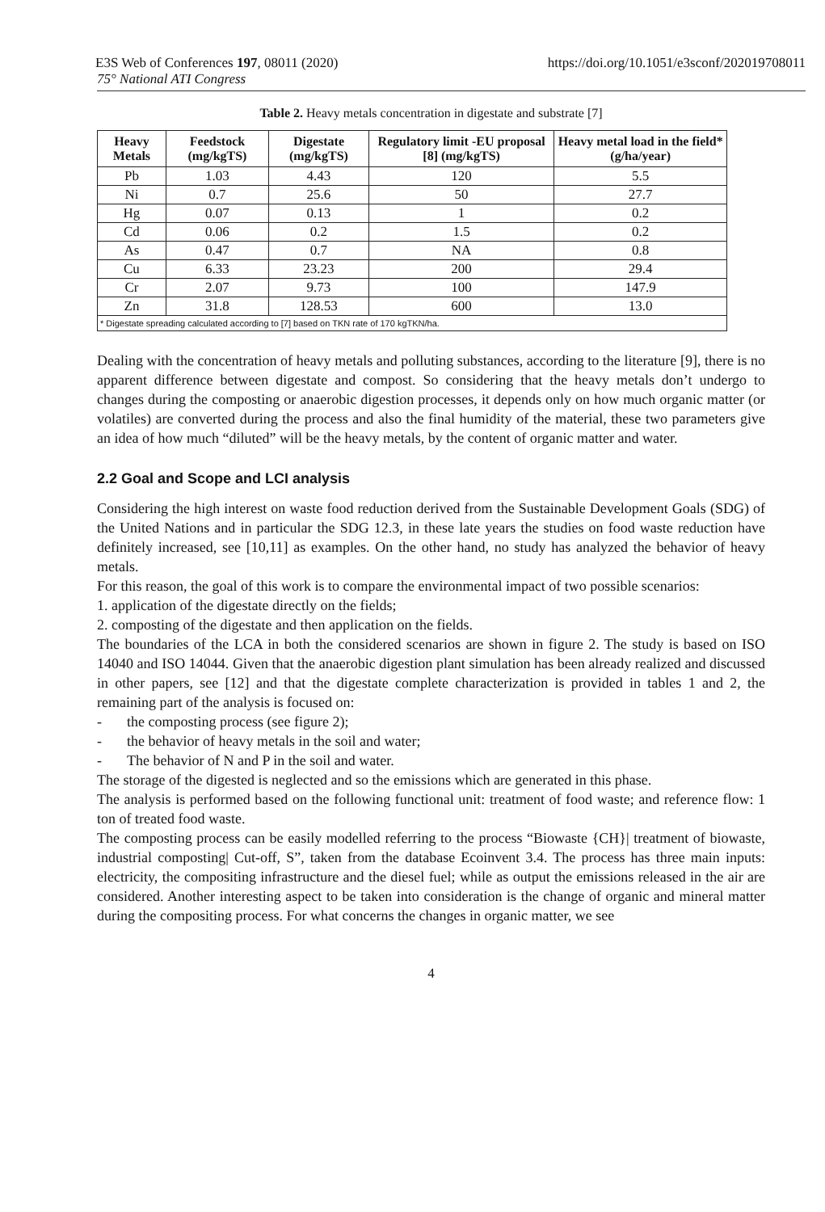E3S Web of Conferences 197, 08011 (2020) https://doi.org/10.1051/e3sconf/202019708011
75° National ATI Congress
Table 2. Heavy metals concentration in digestate and substrate [7]
| Heavy Metals | Feedstock (mg/kgTS) | Digestate (mg/kgTS) | Regulatory limit -EU proposal [8] (mg/kgTS) | Heavy metal load in the field* (g/ha/year) |
| --- | --- | --- | --- | --- |
| Pb | 1.03 | 4.43 | 120 | 5.5 |
| Ni | 0.7 | 25.6 | 50 | 27.7 |
| Hg | 0.07 | 0.13 | 1 | 0.2 |
| Cd | 0.06 | 0.2 | 1.5 | 0.2 |
| As | 0.47 | 0.7 | NA | 0.8 |
| Cu | 6.33 | 23.23 | 200 | 29.4 |
| Cr | 2.07 | 9.73 | 100 | 147.9 |
| Zn | 31.8 | 128.53 | 600 | 13.0 |
| * Digestate spreading calculated according to [7] based on TKN rate of 170 kgTKN/ha. | | | | |
Dealing with the concentration of heavy metals and polluting substances, according to the literature [9], there is no apparent difference between digestate and compost. So considering that the heavy metals don’t undergo to changes during the composting or anaerobic digestion processes, it depends only on how much organic matter (or volatiles) are converted during the process and also the final humidity of the material, these two parameters give an idea of how much “diluted” will be the heavy metals, by the content of organic matter and water.
2.2 Goal and Scope and LCI analysis
Considering the high interest on waste food reduction derived from the Sustainable Development Goals (SDG) of the United Nations and in particular the SDG 12.3, in these late years the studies on food waste reduction have definitely increased, see [10,11] as examples. On the other hand, no study has analyzed the behavior of heavy metals.
For this reason, the goal of this work is to compare the environmental impact of two possible scenarios:
1. application of the digestate directly on the fields;
2. composting of the digestate and then application on the fields.
The boundaries of the LCA in both the considered scenarios are shown in figure 2. The study is based on ISO 14040 and ISO 14044. Given that the anaerobic digestion plant simulation has been already realized and discussed in other papers, see [12] and that the digestate complete characterization is provided in tables 1 and 2, the remaining part of the analysis is focused on:
- the composting process (see figure 2);
- the behavior of heavy metals in the soil and water;
- The behavior of N and P in the soil and water.
The storage of the digested is neglected and so the emissions which are generated in this phase.
The analysis is performed based on the following functional unit: treatment of food waste; and reference flow: 1 ton of treated food waste.
The composting process can be easily modelled referring to the process “Biowaste {CH}| treatment of biowaste, industrial composting| Cut-off, S”, taken from the database Ecoinvent 3.4. The process has three main inputs: electricity, the compositing infrastructure and the diesel fuel; while as output the emissions released in the air are considered. Another interesting aspect to be taken into consideration is the change of organic and mineral matter during the compositing process. For what concerns the changes in organic matter, we see
4